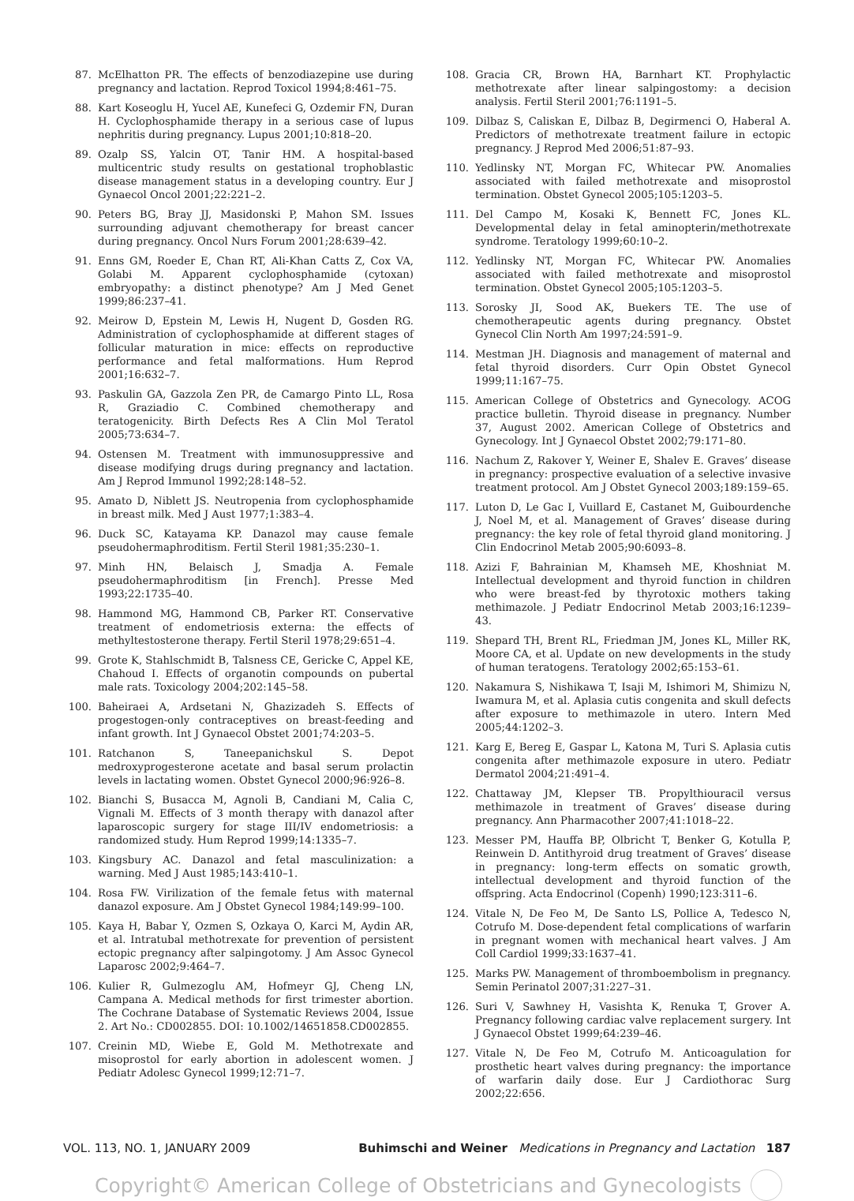87. McElhatton PR. The effects of benzodiazepine use during pregnancy and lactation. Reprod Toxicol 1994;8:461–75.
88. Kart Koseoglu H, Yucel AE, Kunefeci G, Ozdemir FN, Duran H. Cyclophosphamide therapy in a serious case of lupus nephritis during pregnancy. Lupus 2001;10:818–20.
89. Ozalp SS, Yalcin OT, Tanir HM. A hospital-based multicentric study results on gestational trophoblastic disease management status in a developing country. Eur J Gynaecol Oncol 2001;22:221–2.
90. Peters BG, Bray JJ, Masidonski P, Mahon SM. Issues surrounding adjuvant chemotherapy for breast cancer during pregnancy. Oncol Nurs Forum 2001;28:639–42.
91. Enns GM, Roeder E, Chan RT, Ali-Khan Catts Z, Cox VA, Golabi M. Apparent cyclophosphamide (cytoxan) embryopathy: a distinct phenotype? Am J Med Genet 1999;86:237–41.
92. Meirow D, Epstein M, Lewis H, Nugent D, Gosden RG. Administration of cyclophosphamide at different stages of follicular maturation in mice: effects on reproductive performance and fetal malformations. Hum Reprod 2001;16:632–7.
93. Paskulin GA, Gazzola Zen PR, de Camargo Pinto LL, Rosa R, Graziadio C. Combined chemotherapy and teratogenicity. Birth Defects Res A Clin Mol Teratol 2005;73:634–7.
94. Ostensen M. Treatment with immunosuppressive and disease modifying drugs during pregnancy and lactation. Am J Reprod Immunol 1992;28:148–52.
95. Amato D, Niblett JS. Neutropenia from cyclophosphamide in breast milk. Med J Aust 1977;1:383–4.
96. Duck SC, Katayama KP. Danazol may cause female pseudohermaphroditism. Fertil Steril 1981;35:230–1.
97. Minh HN, Belaisch J, Smadja A. Female pseudohermaphroditism [in French]. Presse Med 1993;22:1735–40.
98. Hammond MG, Hammond CB, Parker RT. Conservative treatment of endometriosis externa: the effects of methyltestosterone therapy. Fertil Steril 1978;29:651–4.
99. Grote K, Stahlschmidt B, Talsness CE, Gericke C, Appel KE, Chahoud I. Effects of organotin compounds on pubertal male rats. Toxicology 2004;202:145–58.
100. Baheiraei A, Ardsetani N, Ghazizadeh S. Effects of progestogen-only contraceptives on breast-feeding and infant growth. Int J Gynaecol Obstet 2001;74:203–5.
101. Ratchanon S, Taneepanichskul S. Depot medroxyprogesterone acetate and basal serum prolactin levels in lactating women. Obstet Gynecol 2000;96:926–8.
102. Bianchi S, Busacca M, Agnoli B, Candiani M, Calia C, Vignali M. Effects of 3 month therapy with danazol after laparoscopic surgery for stage III/IV endometriosis: a randomized study. Hum Reprod 1999;14:1335–7.
103. Kingsbury AC. Danazol and fetal masculinization: a warning. Med J Aust 1985;143:410–1.
104. Rosa FW. Virilization of the female fetus with maternal danazol exposure. Am J Obstet Gynecol 1984;149:99–100.
105. Kaya H, Babar Y, Ozmen S, Ozkaya O, Karci M, Aydin AR, et al. Intratubal methotrexate for prevention of persistent ectopic pregnancy after salpingotomy. J Am Assoc Gynecol Laparosc 2002;9:464–7.
106. Kulier R, Gulmezoglu AM, Hofmeyr GJ, Cheng LN, Campana A. Medical methods for first trimester abortion. The Cochrane Database of Systematic Reviews 2004, Issue 2. Art No.: CD002855. DOI: 10.1002/14651858.CD002855.
107. Creinin MD, Wiebe E, Gold M. Methotrexate and misoprostol for early abortion in adolescent women. J Pediatr Adolesc Gynecol 1999;12:71–7.
108. Gracia CR, Brown HA, Barnhart KT. Prophylactic methotrexate after linear salpingostomy: a decision analysis. Fertil Steril 2001;76:1191–5.
109. Dilbaz S, Caliskan E, Dilbaz B, Degirmenci O, Haberal A. Predictors of methotrexate treatment failure in ectopic pregnancy. J Reprod Med 2006;51:87–93.
110. Yedlinsky NT, Morgan FC, Whitecar PW. Anomalies associated with failed methotrexate and misoprostol termination. Obstet Gynecol 2005;105:1203–5.
111. Del Campo M, Kosaki K, Bennett FC, Jones KL. Developmental delay in fetal aminopterin/methotrexate syndrome. Teratology 1999;60:10–2.
112. Yedlinsky NT, Morgan FC, Whitecar PW. Anomalies associated with failed methotrexate and misoprostol termination. Obstet Gynecol 2005;105:1203–5.
113. Sorosky JI, Sood AK, Buekers TE. The use of chemotherapeutic agents during pregnancy. Obstet Gynecol Clin North Am 1997;24:591–9.
114. Mestman JH. Diagnosis and management of maternal and fetal thyroid disorders. Curr Opin Obstet Gynecol 1999;11:167–75.
115. American College of Obstetrics and Gynecology. ACOG practice bulletin. Thyroid disease in pregnancy. Number 37, August 2002. American College of Obstetrics and Gynecology. Int J Gynaecol Obstet 2002;79:171–80.
116. Nachum Z, Rakover Y, Weiner E, Shalev E. Graves’ disease in pregnancy: prospective evaluation of a selective invasive treatment protocol. Am J Obstet Gynecol 2003;189:159–65.
117. Luton D, Le Gac I, Vuillard E, Castanet M, Guibourdenche J, Noel M, et al. Management of Graves’ disease during pregnancy: the key role of fetal thyroid gland monitoring. J Clin Endocrinol Metab 2005;90:6093–8.
118. Azizi F, Bahrainian M, Khamseh ME, Khoshniat M. Intellectual development and thyroid function in children who were breast-fed by thyrotoxic mothers taking methimazole. J Pediatr Endocrinol Metab 2003;16:1239–43.
119. Shepard TH, Brent RL, Friedman JM, Jones KL, Miller RK, Moore CA, et al. Update on new developments in the study of human teratogens. Teratology 2002;65:153–61.
120. Nakamura S, Nishikawa T, Isaji M, Ishimori M, Shimizu N, Iwamura M, et al. Aplasia cutis congenita and skull defects after exposure to methimazole in utero. Intern Med 2005;44:1202–3.
121. Karg E, Bereg E, Gaspar L, Katona M, Turi S. Aplasia cutis congenita after methimazole exposure in utero. Pediatr Dermatol 2004;21:491–4.
122. Chattaway JM, Klepser TB. Propylthiouracil versus methimazole in treatment of Graves’ disease during pregnancy. Ann Pharmacother 2007;41:1018–22.
123. Messer PM, Hauffa BP, Olbricht T, Benker G, Kotulla P, Reinwein D. Antithyroid drug treatment of Graves’ disease in pregnancy: long-term effects on somatic growth, intellectual development and thyroid function of the offspring. Acta Endocrinol (Copenh) 1990;123:311–6.
124. Vitale N, De Feo M, De Santo LS, Pollice A, Tedesco N, Cotrufo M. Dose-dependent fetal complications of warfarin in pregnant women with mechanical heart valves. J Am Coll Cardiol 1999;33:1637–41.
125. Marks PW. Management of thromboembolism in pregnancy. Semin Perinatol 2007;31:227–31.
126. Suri V, Sawhney H, Vasishta K, Renuka T, Grover A. Pregnancy following cardiac valve replacement surgery. Int J Gynaecol Obstet 1999;64:239–46.
127. Vitale N, De Feo M, Cotrufo M. Anticoagulation for prosthetic heart valves during pregnancy: the importance of warfarin daily dose. Eur J Cardiothorac Surg 2002;22:656.
VOL. 113, NO. 1, JANUARY 2009 Buhimschi and Weiner Medications in Pregnancy and Lactation 187
Copyright© American College of Obstetricians and Gynecologists